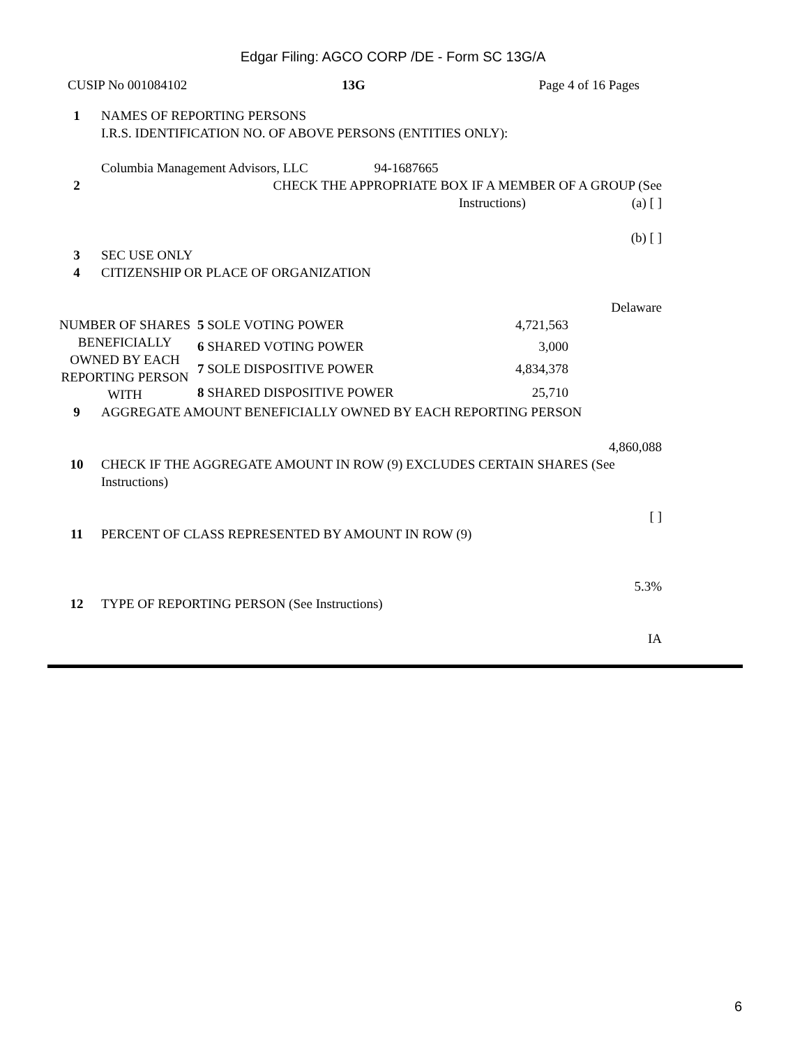Edgar Filing: AGCO CORP /DE - Form SC 13G/A
CUSIP No 001084102 13G Page 4 of 16 Pages
| 1 | NAMES OF REPORTING PERSONS I.R.S. IDENTIFICATION NO. OF ABOVE PERSONS (ENTITIES ONLY): Columbia Management Advisors, LLC 94-1687665 |
| 2 | CHECK THE APPROPRIATE BOX IF A MEMBER OF A GROUP (See Instructions) (a) [ ] (b) [ ] |
| 3 | SEC USE ONLY |
| 4 | CITIZENSHIP OR PLACE OF ORGANIZATION Delaware |
| NUMBER OF SHARES BENEFICIALLY OWNED BY EACH REPORTING PERSON WITH | 5 SOLE VOTING POWER | 4,721,563 |
| | 6 SHARED VOTING POWER | 3,000 |
| | 7 SOLE DISPOSITIVE POWER | 4,834,378 |
| | 8 SHARED DISPOSITIVE POWER | 25,710 |
| 9 | AGGREGATE AMOUNT BENEFICIALLY OWNED BY EACH REPORTING PERSON 4,860,088 |
| 10 | CHECK IF THE AGGREGATE AMOUNT IN ROW (9) EXCLUDES CERTAIN SHARES (See Instructions) [ ] |
| 11 | PERCENT OF CLASS REPRESENTED BY AMOUNT IN ROW (9) 5.3% |
| 12 | TYPE OF REPORTING PERSON (See Instructions) IA |
6